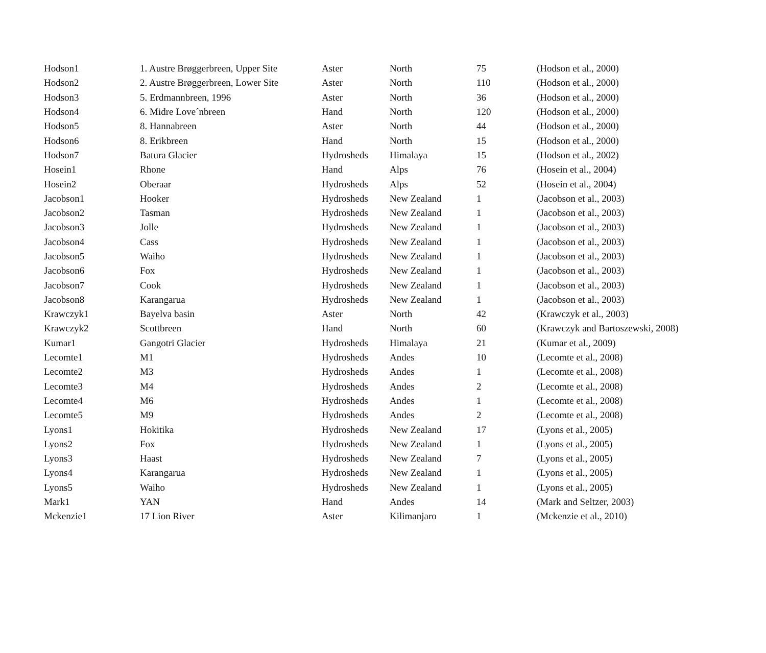| Hodson1 | 1. Austre Brøggerbreen, Upper Site | Aster | North | 75 | (Hodson et al., 2000) |
| Hodson2 | 2. Austre Brøggerbreen, Lower Site | Aster | North | 110 | (Hodson et al., 2000) |
| Hodson3 | 5. Erdmannbreen, 1996 | Aster | North | 36 | (Hodson et al., 2000) |
| Hodson4 | 6. Midre Love´nbreen | Hand | North | 120 | (Hodson et al., 2000) |
| Hodson5 | 8. Hannabreen | Aster | North | 44 | (Hodson et al., 2000) |
| Hodson6 | 8. Erikbreen | Hand | North | 15 | (Hodson et al., 2000) |
| Hodson7 | Batura Glacier | Hydrosheds | Himalaya | 15 | (Hodson et al., 2002) |
| Hosein1 | Rhone | Hand | Alps | 76 | (Hosein et al., 2004) |
| Hosein2 | Oberaar | Hydrosheds | Alps | 52 | (Hosein et al., 2004) |
| Jacobson1 | Hooker | Hydrosheds | New Zealand | 1 | (Jacobson et al., 2003) |
| Jacobson2 | Tasman | Hydrosheds | New Zealand | 1 | (Jacobson et al., 2003) |
| Jacobson3 | Jolle | Hydrosheds | New Zealand | 1 | (Jacobson et al., 2003) |
| Jacobson4 | Cass | Hydrosheds | New Zealand | 1 | (Jacobson et al., 2003) |
| Jacobson5 | Waiho | Hydrosheds | New Zealand | 1 | (Jacobson et al., 2003) |
| Jacobson6 | Fox | Hydrosheds | New Zealand | 1 | (Jacobson et al., 2003) |
| Jacobson7 | Cook | Hydrosheds | New Zealand | 1 | (Jacobson et al., 2003) |
| Jacobson8 | Karangarua | Hydrosheds | New Zealand | 1 | (Jacobson et al., 2003) |
| Krawczyk1 | Bayelva basin | Aster | North | 42 | (Krawczyk et al., 2003) |
| Krawczyk2 | Scottbreen | Hand | North | 60 | (Krawczyk and Bartoszewski, 2008) |
| Kumar1 | Gangotri Glacier | Hydrosheds | Himalaya | 21 | (Kumar et al., 2009) |
| Lecomte1 | M1 | Hydrosheds | Andes | 10 | (Lecomte et al., 2008) |
| Lecomte2 | M3 | Hydrosheds | Andes | 1 | (Lecomte et al., 2008) |
| Lecomte3 | M4 | Hydrosheds | Andes | 2 | (Lecomte et al., 2008) |
| Lecomte4 | M6 | Hydrosheds | Andes | 1 | (Lecomte et al., 2008) |
| Lecomte5 | M9 | Hydrosheds | Andes | 2 | (Lecomte et al., 2008) |
| Lyons1 | Hokitika | Hydrosheds | New Zealand | 17 | (Lyons et al., 2005) |
| Lyons2 | Fox | Hydrosheds | New Zealand | 1 | (Lyons et al., 2005) |
| Lyons3 | Haast | Hydrosheds | New Zealand | 7 | (Lyons et al., 2005) |
| Lyons4 | Karangarua | Hydrosheds | New Zealand | 1 | (Lyons et al., 2005) |
| Lyons5 | Waiho | Hydrosheds | New Zealand | 1 | (Lyons et al., 2005) |
| Mark1 | YAN | Hand | Andes | 14 | (Mark and Seltzer, 2003) |
| Mckenzie1 | 17 Lion River | Aster | Kilimanjaro | 1 | (Mckenzie et al., 2010) |